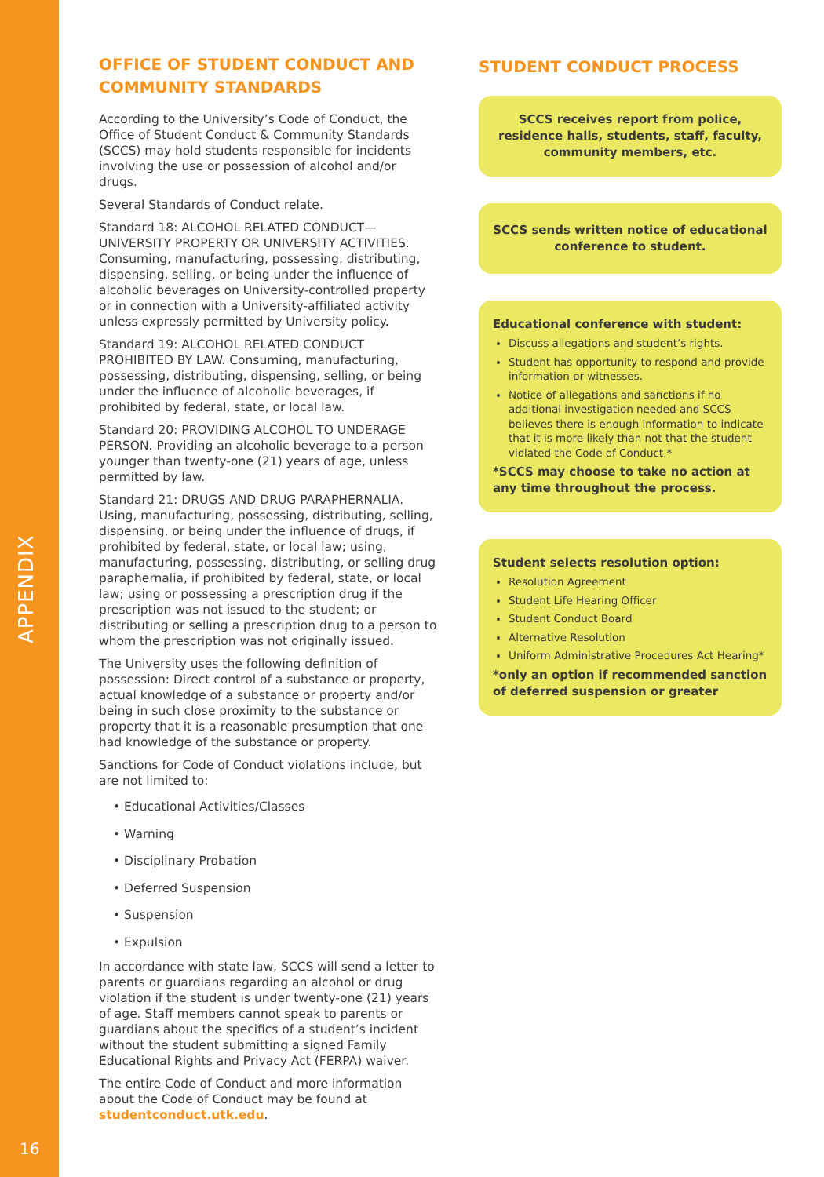APPENDIX
OFFICE OF STUDENT CONDUCT AND COMMUNITY STANDARDS
According to the University’s Code of Conduct, the Office of Student Conduct & Community Standards (SCCS) may hold students responsible for incidents involving the use or possession of alcohol and/or drugs.
Several Standards of Conduct relate.
Standard 18: ALCOHOL RELATED CONDUCT—UNIVERSITY PROPERTY OR UNIVERSITY ACTIVITIES. Consuming, manufacturing, possessing, distributing, dispensing, selling, or being under the influence of alcoholic beverages on University-controlled property or in connection with a University-affiliated activity unless expressly permitted by University policy.
Standard 19: ALCOHOL RELATED CONDUCT PROHIBITED BY LAW. Consuming, manufacturing, possessing, distributing, dispensing, selling, or being under the influence of alcoholic beverages, if prohibited by federal, state, or local law.
Standard 20: PROVIDING ALCOHOL TO UNDERAGE PERSON. Providing an alcoholic beverage to a person younger than twenty-one (21) years of age, unless permitted by law.
Standard 21: DRUGS AND DRUG PARAPHERNALIA. Using, manufacturing, possessing, distributing, selling, dispensing, or being under the influence of drugs, if prohibited by federal, state, or local law; using, manufacturing, possessing, distributing, or selling drug paraphernalia, if prohibited by federal, state, or local law; using or possessing a prescription drug if the prescription was not issued to the student; or distributing or selling a prescription drug to a person to whom the prescription was not originally issued.
The University uses the following definition of possession: Direct control of a substance or property, actual knowledge of a substance or property and/or being in such close proximity to the substance or property that it is a reasonable presumption that one had knowledge of the substance or property.
Sanctions for Code of Conduct violations include, but are not limited to:
• Educational Activities/Classes
• Warning
• Disciplinary Probation
• Deferred Suspension
• Suspension
• Expulsion
In accordance with state law, SCCS will send a letter to parents or guardians regarding an alcohol or drug violation if the student is under twenty-one (21) years of age. Staff members cannot speak to parents or guardians about the specifics of a student’s incident without the student submitting a signed Family Educational Rights and Privacy Act (FERPA) waiver.
The entire Code of Conduct and more information about the Code of Conduct may be found at studentconduct.utk.edu.
STUDENT CONDUCT PROCESS
SCCS receives report from police, residence halls, students, staff, faculty, community members, etc.
SCCS sends written notice of educational conference to student.
Educational conference with student:
Discuss allegations and student’s rights.
Student has opportunity to respond and provide information or witnesses.
Notice of allegations and sanctions if no additional investigation needed and SCCS believes there is enough information to indicate that it is more likely than not that the student violated the Code of Conduct.*
*SCCS may choose to take no action at any time throughout the process.
Student selects resolution option:
Resolution Agreement
Student Life Hearing Officer
Student Conduct Board
Alternative Resolution
Uniform Administrative Procedures Act Hearing*
*only an option if recommended sanction of deferred suspension or greater
16